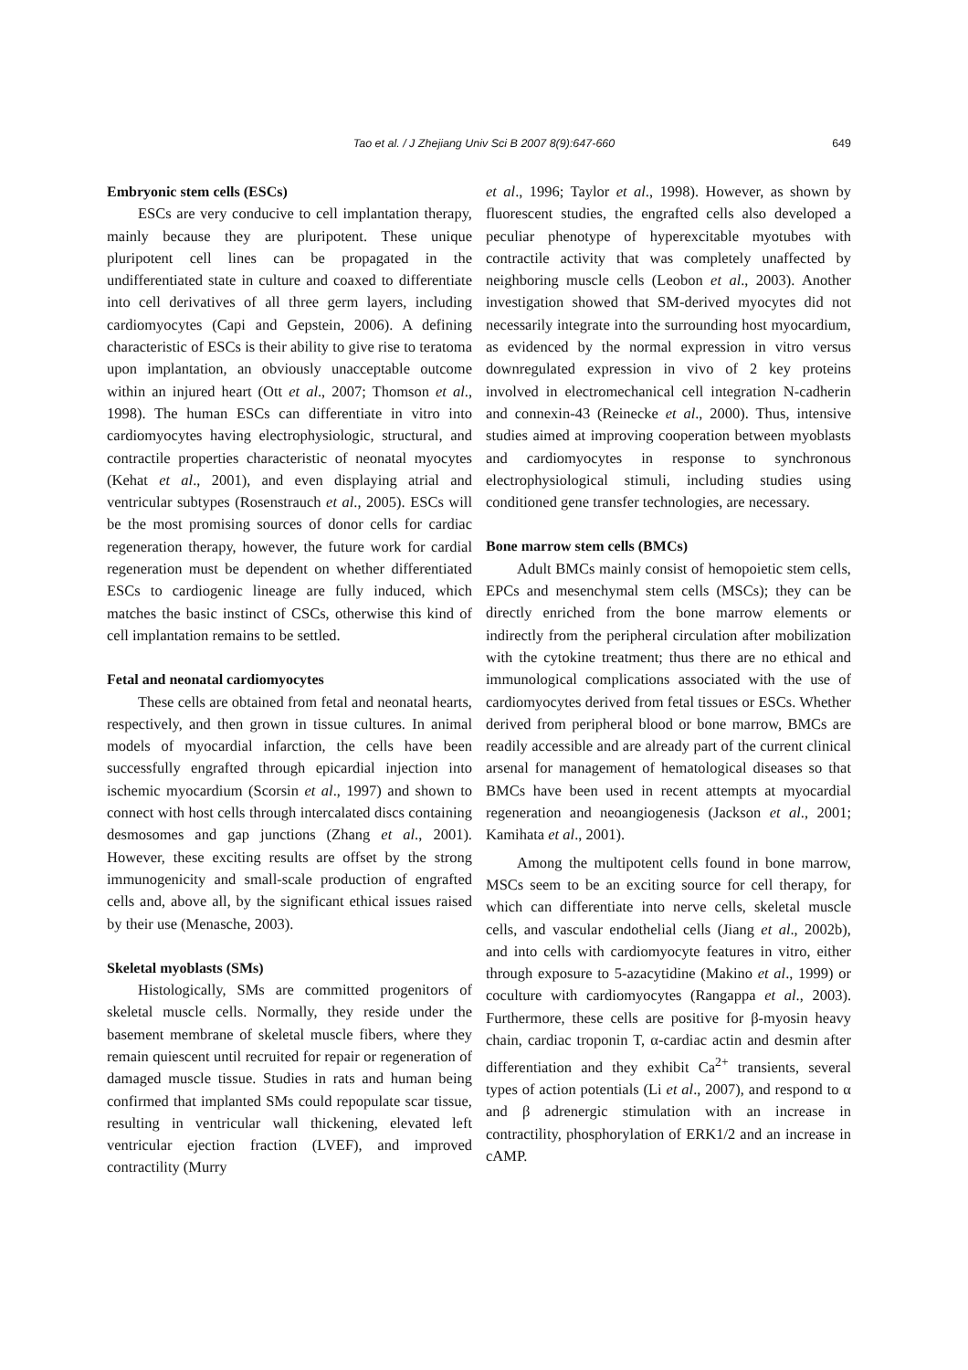Tao et al. / J Zhejiang Univ Sci B 2007 8(9):647-660
649
Embryonic stem cells (ESCs)
ESCs are very conducive to cell implantation therapy, mainly because they are pluripotent. These unique pluripotent cell lines can be propagated in the undifferentiated state in culture and coaxed to differentiate into cell derivatives of all three germ layers, including cardiomyocytes (Capi and Gepstein, 2006). A defining characteristic of ESCs is their ability to give rise to teratoma upon implantation, an obviously unacceptable outcome within an injured heart (Ott et al., 2007; Thomson et al., 1998). The human ESCs can differentiate in vitro into cardiomyocytes having electrophysiologic, structural, and contractile properties characteristic of neonatal myocytes (Kehat et al., 2001), and even displaying atrial and ventricular subtypes (Rosenstrauch et al., 2005). ESCs will be the most promising sources of donor cells for cardiac regeneration therapy, however, the future work for cardial regeneration must be dependent on whether differentiated ESCs to cardiogenic lineage are fully induced, which matches the basic instinct of CSCs, otherwise this kind of cell implantation remains to be settled.
Fetal and neonatal cardiomyocytes
These cells are obtained from fetal and neonatal hearts, respectively, and then grown in tissue cultures. In animal models of myocardial infarction, the cells have been successfully engrafted through epicardial injection into ischemic myocardium (Scorsin et al., 1997) and shown to connect with host cells through intercalated discs containing desmosomes and gap junctions (Zhang et al., 2001). However, these exciting results are offset by the strong immunogenicity and small-scale production of engrafted cells and, above all, by the significant ethical issues raised by their use (Menasche, 2003).
Skeletal myoblasts (SMs)
Histologically, SMs are committed progenitors of skeletal muscle cells. Normally, they reside under the basement membrane of skeletal muscle fibers, where they remain quiescent until recruited for repair or regeneration of damaged muscle tissue. Studies in rats and human being confirmed that implanted SMs could repopulate scar tissue, resulting in ventricular wall thickening, elevated left ventricular ejection fraction (LVEF), and improved contractility (Murry
et al., 1996; Taylor et al., 1998). However, as shown by fluorescent studies, the engrafted cells also developed a peculiar phenotype of hyperexcitable myotubes with contractile activity that was completely unaffected by neighboring muscle cells (Leobon et al., 2003). Another investigation showed that SM-derived myocytes did not necessarily integrate into the surrounding host myocardium, as evidenced by the normal expression in vitro versus downregulated expression in vivo of 2 key proteins involved in electromechanical cell integration N-cadherin and connexin-43 (Reinecke et al., 2000). Thus, intensive studies aimed at improving cooperation between myoblasts and cardiomyocytes in response to synchronous electrophysiological stimuli, including studies using conditioned gene transfer technologies, are necessary.
Bone marrow stem cells (BMCs)
Adult BMCs mainly consist of hemopoietic stem cells, EPCs and mesenchymal stem cells (MSCs); they can be directly enriched from the bone marrow elements or indirectly from the peripheral circulation after mobilization with the cytokine treatment; thus there are no ethical and immunological complications associated with the use of cardiomyocytes derived from fetal tissues or ESCs. Whether derived from peripheral blood or bone marrow, BMCs are readily accessible and are already part of the current clinical arsenal for management of hematological diseases so that BMCs have been used in recent attempts at myocardial regeneration and neoangiogenesis (Jackson et al., 2001; Kamihata et al., 2001).
Among the multipotent cells found in bone marrow, MSCs seem to be an exciting source for cell therapy, for which can differentiate into nerve cells, skeletal muscle cells, and vascular endothelial cells (Jiang et al., 2002b), and into cells with cardiomyocyte features in vitro, either through exposure to 5-azacytidine (Makino et al., 1999) or coculture with cardiomyocytes (Rangappa et al., 2003). Furthermore, these cells are positive for β-myosin heavy chain, cardiac troponin T, α-cardiac actin and desmin after differentiation and they exhibit Ca<sup>2+</sup> transients, several types of action potentials (Li et al., 2007), and respond to α and β adrenergic stimulation with an increase in contractility, phosphorylation of ERK1/2 and an increase in cAMP.